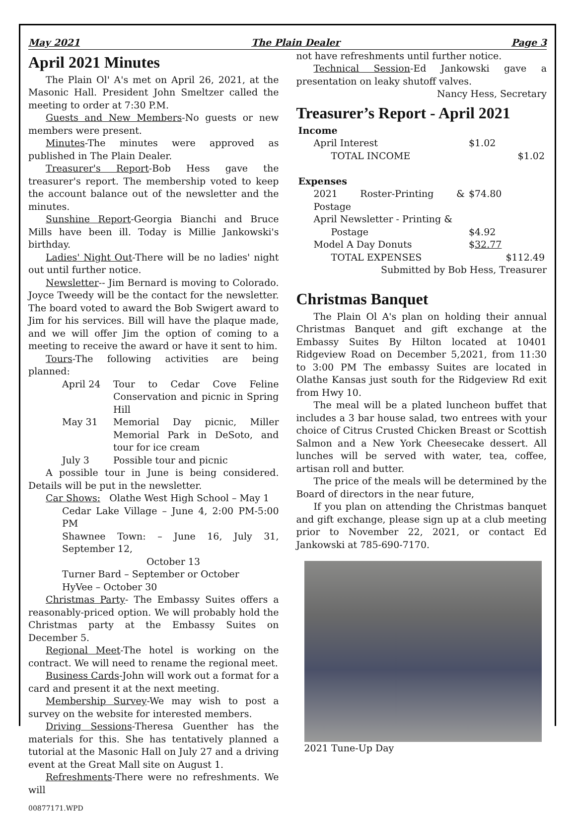May 2021 The Plain Dealer Page 3
April 2021 Minutes
The Plain Ol' A's met on April 26, 2021, at the Masonic Hall. President John Smeltzer called the meeting to order at 7:30 P.M.
Guests and New Members-No guests or new members were present.
Minutes-The minutes were approved as published in The Plain Dealer.
Treasurer's Report-Bob Hess gave the treasurer's report. The membership voted to keep the account balance out of the newsletter and the minutes.
Sunshine Report-Georgia Bianchi and Bruce Mills have been ill. Today is Millie Jankowski's birthday.
Ladies' Night Out-There will be no ladies' night out until further notice.
Newsletter-- Jim Bernard is moving to Colorado. Joyce Tweedy will be the contact for the newsletter. The board voted to award the Bob Swigert award to Jim for his services. Bill will have the plaque made, and we will offer Jim the option of coming to a meeting to receive the award or have it sent to him.
Tours-The following activities are being planned:
| April 24 | Tour to Cedar Cove Feline Conservation and picnic in Spring Hill |
| May 31 | Memorial Day picnic, Miller Memorial Park in DeSoto, and tour for ice cream |
| July 3 | Possible tour and picnic |
A possible tour in June is being considered. Details will be put in the newsletter.
Car Shows: Olathe West High School – May 1
Cedar Lake Village – June 4, 2:00 PM-5:00 PM
Shawnee Town: – June 16, July 31, September 12,
October 13
Turner Bard – September or October
HyVee – October 30
Christmas Party- The Embassy Suites offers a reasonably-priced option. We will probably hold the Christmas party at the Embassy Suites on December 5.
Regional Meet-The hotel is working on the contract. We will need to rename the regional meet.
Business Cards-John will work out a format for a card and present it at the next meeting.
Membership Survey-We may wish to post a survey on the website for interested members.
Driving Sessions-Theresa Guenther has the materials for this. She has tentatively planned a tutorial at the Masonic Hall on July 27 and a driving event at the Great Mall site on August 1.
Refreshments-There were no refreshments. We will
00877171.WPD
not have refreshments until further notice.
Technical Session-Ed Jankowski gave a presentation on leaky shutoff valves.
Nancy Hess, Secretary
Treasurer’s Report - April 2021
| Income | | |
| April Interest | $1.02 | |
| TOTAL INCOME | | $1.02 |
| Expenses | | |
| 2021 Roster-Printing & Postage | $74.80 | |
| April Newsletter - Printing & | | |
| Postage | $4.92 | |
| Model A Day Donuts | $ 32.77 | |
| TOTAL EXPENSES | | $112.49 |
Submitted by Bob Hess, Treasurer
Christmas Banquet
The Plain Ol A's plan on holding their annual Christmas Banquet and gift exchange at the Embassy Suites By Hilton located at 10401 Ridgeview Road on December 5,2021, from 11:30 to 3:00 PM The embassy Suites are located in Olathe Kansas just south for the Ridgeview Rd exit from Hwy 10.
The meal will be a plated luncheon buffet that includes a 3 bar house salad, two entrees with your choice of Citrus Crusted Chicken Breast or Scottish Salmon and a New York Cheesecake dessert. All lunches will be served with water, tea, coffee, artisan roll and butter.
The price of the meals will be determined by the Board of directors in the near future,
If you plan on attending the Christmas banquet and gift exchange, please sign up at a club meeting prior to November 22, 2021, or contact Ed Jankowski at 785-690-7170.
2021 Tune-Up Day